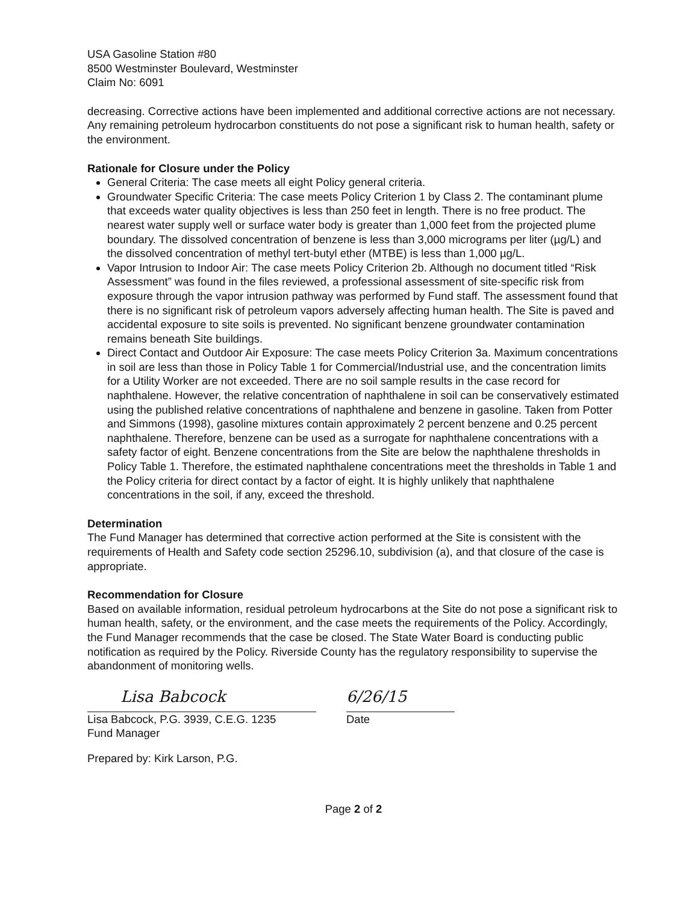USA Gasoline Station #80
8500 Westminster Boulevard, Westminster
Claim No: 6091
decreasing. Corrective actions have been implemented and additional corrective actions are not necessary. Any remaining petroleum hydrocarbon constituents do not pose a significant risk to human health, safety or the environment.
Rationale for Closure under the Policy
General Criteria: The case meets all eight Policy general criteria.
Groundwater Specific Criteria: The case meets Policy Criterion 1 by Class 2. The contaminant plume that exceeds water quality objectives is less than 250 feet in length. There is no free product. The nearest water supply well or surface water body is greater than 1,000 feet from the projected plume boundary. The dissolved concentration of benzene is less than 3,000 micrograms per liter (µg/L) and the dissolved concentration of methyl tert-butyl ether (MTBE) is less than 1,000 µg/L.
Vapor Intrusion to Indoor Air: The case meets Policy Criterion 2b. Although no document titled “Risk Assessment” was found in the files reviewed, a professional assessment of site-specific risk from exposure through the vapor intrusion pathway was performed by Fund staff. The assessment found that there is no significant risk of petroleum vapors adversely affecting human health. The Site is paved and accidental exposure to site soils is prevented. No significant benzene groundwater contamination remains beneath Site buildings.
Direct Contact and Outdoor Air Exposure: The case meets Policy Criterion 3a. Maximum concentrations in soil are less than those in Policy Table 1 for Commercial/Industrial use, and the concentration limits for a Utility Worker are not exceeded. There are no soil sample results in the case record for naphthalene. However, the relative concentration of naphthalene in soil can be conservatively estimated using the published relative concentrations of naphthalene and benzene in gasoline. Taken from Potter and Simmons (1998), gasoline mixtures contain approximately 2 percent benzene and 0.25 percent naphthalene. Therefore, benzene can be used as a surrogate for naphthalene concentrations with a safety factor of eight. Benzene concentrations from the Site are below the naphthalene thresholds in Policy Table 1. Therefore, the estimated naphthalene concentrations meet the thresholds in Table 1 and the Policy criteria for direct contact by a factor of eight. It is highly unlikely that naphthalene concentrations in the soil, if any, exceed the threshold.
Determination
The Fund Manager has determined that corrective action performed at the Site is consistent with the requirements of Health and Safety code section 25296.10, subdivision (a), and that closure of the case is appropriate.
Recommendation for Closure
Based on available information, residual petroleum hydrocarbons at the Site do not pose a significant risk to human health, safety, or the environment, and the case meets the requirements of the Policy. Accordingly, the Fund Manager recommends that the case be closed. The State Water Board is conducting public notification as required by the Policy. Riverside County has the regulatory responsibility to supervise the abandonment of monitoring wells.
Lisa Babcock
Lisa Babcock, P.G. 3939, C.E.G. 1235
Fund Manager
6/26/15
Date
Prepared by: Kirk Larson, P.G.
Page 2 of 2